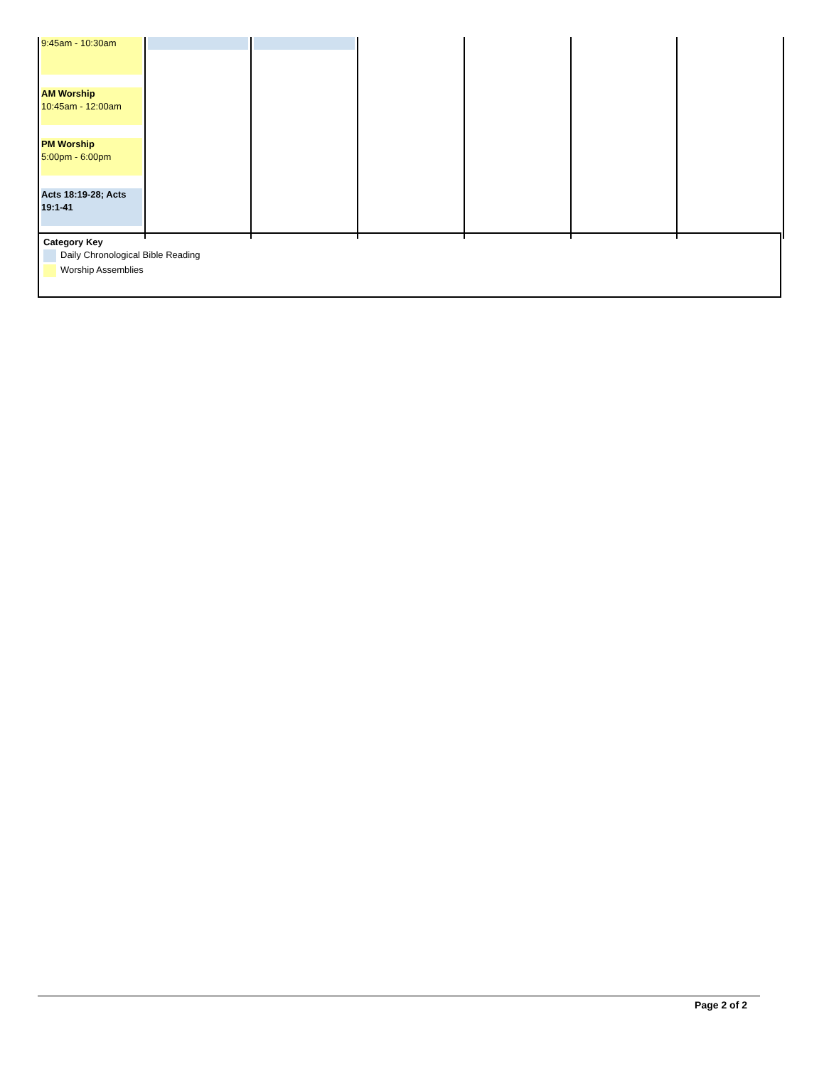| 9:45am - 10:30am AM Worship 10:45am - 12:00am PM Worship 5:00pm - 6:00pm Acts 18:19-28; Acts 19:1-41 | | | | | | |
Category Key
Daily Chronological Bible Reading
Worship Assemblies
Page 2 of 2